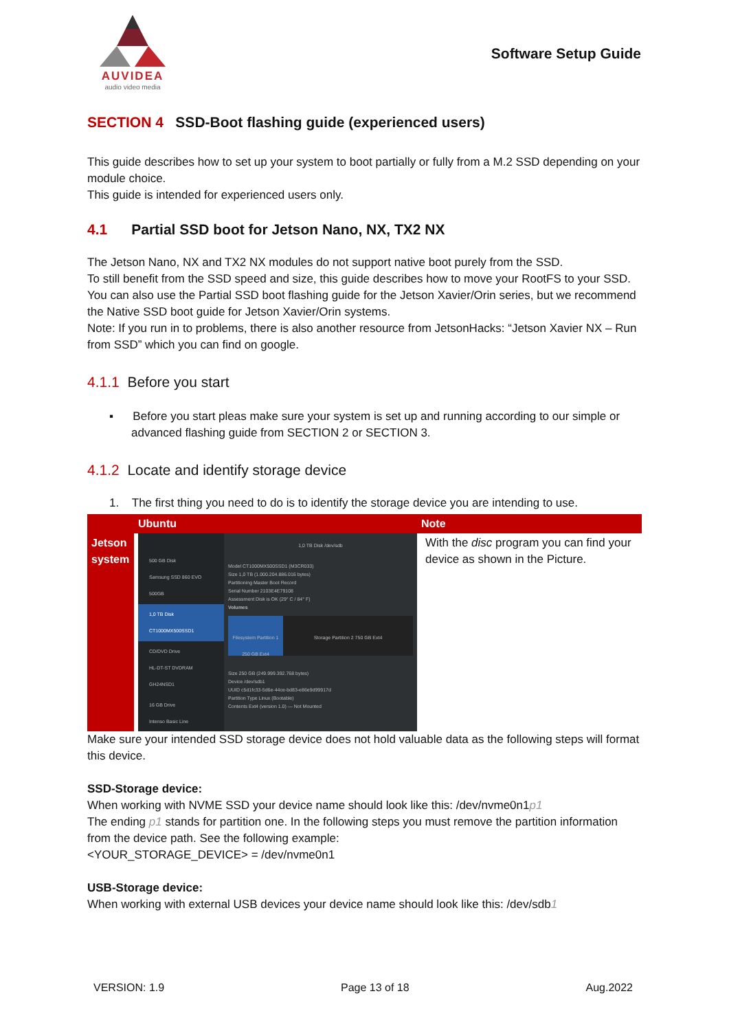AUVIDEA
audio video media
Software Setup Guide
SECTION 4 SSD-Boot flashing guide (experienced users)
This guide describes how to set up your system to boot partially or fully from a M.2 SSD depending on your module choice.
This guide is intended for experienced users only.
4.1 Partial SSD boot for Jetson Nano, NX, TX2 NX
The Jetson Nano, NX and TX2 NX modules do not support native boot purely from the SSD.
To still benefit from the SSD speed and size, this guide describes how to move your RootFS to your SSD.
You can also use the Partial SSD boot flashing guide for the Jetson Xavier/Orin series, but we recommend the Native SSD boot guide for Jetson Xavier/Orin systems.
Note: If you run in to problems, there is also another resource from JetsonHacks: “Jetson Xavier NX – Run from SSD” which you can find on google.
4.1.1 Before you start
▪ Before you start pleas make sure your system is set up and running according to our simple or advanced flashing guide from SECTION 2 or SECTION 3.
4.1.2 Locate and identify storage device
1. The first thing you need to do is to identify the storage device you are intending to use.
| | Ubuntu | Note |
| --- | --- | --- |
| Jetson system | 500 GB Disk Samsung SSD 860 EVO 500GB 1,0 TB Disk CT1000MX500SSD1 CD/DVD Drive HL-DT-ST DVDRAM GH24NSD1 16 GB Drive Intenso Basic Line 1,0 TB Disk /dev/sdb Model CT1000MX500SSD1 (M3CR033) Size 1,0 TB (1.000.204.886.016 bytes) Partitioning Master Boot Record Serial Number 2103E4E79108 Assessment Disk is OK (29° C / 84° F) Volumes Filesystem Partition 1 250 GB Ext4 Storage Partition 2 750 GB Ext4 Size 250 GB (249.999.392.768 bytes) Device /dev/sdb1 UUID c5d1fc33-5d6e-44ce-bd83-e86e9d99917d Partition Type Linux (Bootable) Contents Ext4 (version 1.0) — Not Mounted | With the disc program you can find your device as shown in the Picture. |
Make sure your intended SSD storage device does not hold valuable data as the following steps will format this device.
SSD-Storage device:
When working with NVME SSD your device name should look like this: /dev/nvme0n1p1
The ending p1 stands for partition one. In the following steps you must remove the partition information from the device path. See the following example:
<YOUR_STORAGE_DEVICE> = /dev/nvme0n1
USB-Storage device:
When working with external USB devices your device name should look like this: /dev/sdb1
VERSION: 1.9 Page 13 of 18 Aug.2022